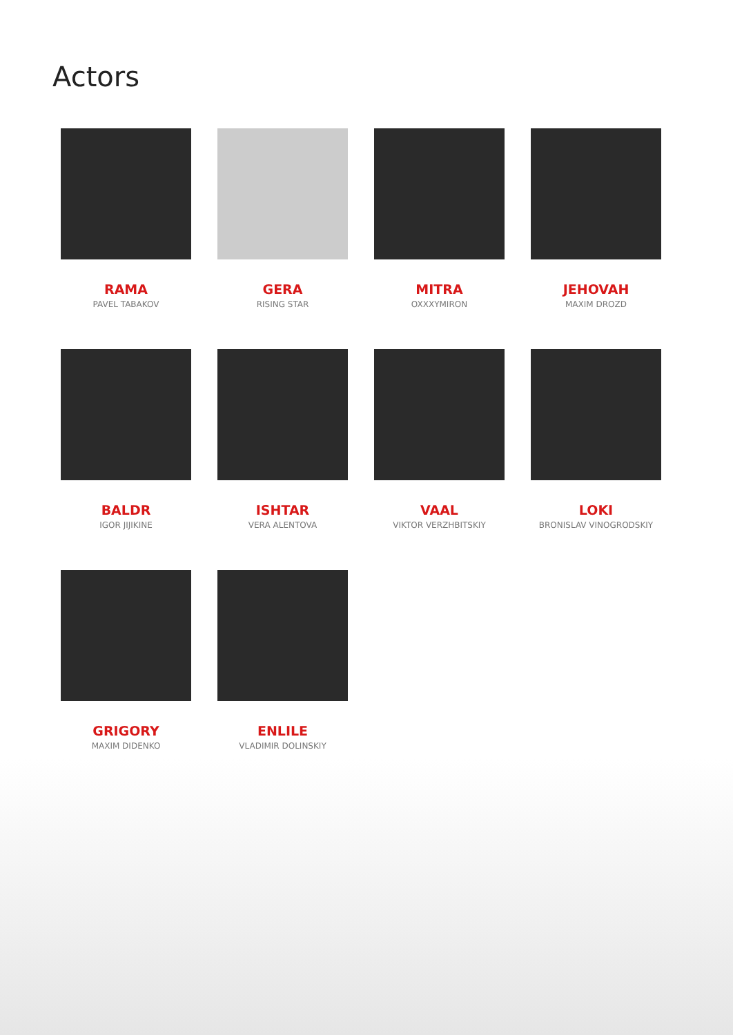Actors
RAMA
PAVEL TABAKOV
GERA
RISING STAR
MITRA
OXXXYMIRON
JEHOVAH
MAXIM DROZD
BALDR
IGOR JIJIKINE
ISHTAR
VERA ALENTOVA
VAAL
VIKTOR VERZHBITSKIY
LOKI
BRONISLAV VINOGRODSKIY
GRIGORY
MAXIM DIDENKO
ENLILE
VLADIMIR DOLINSKIY